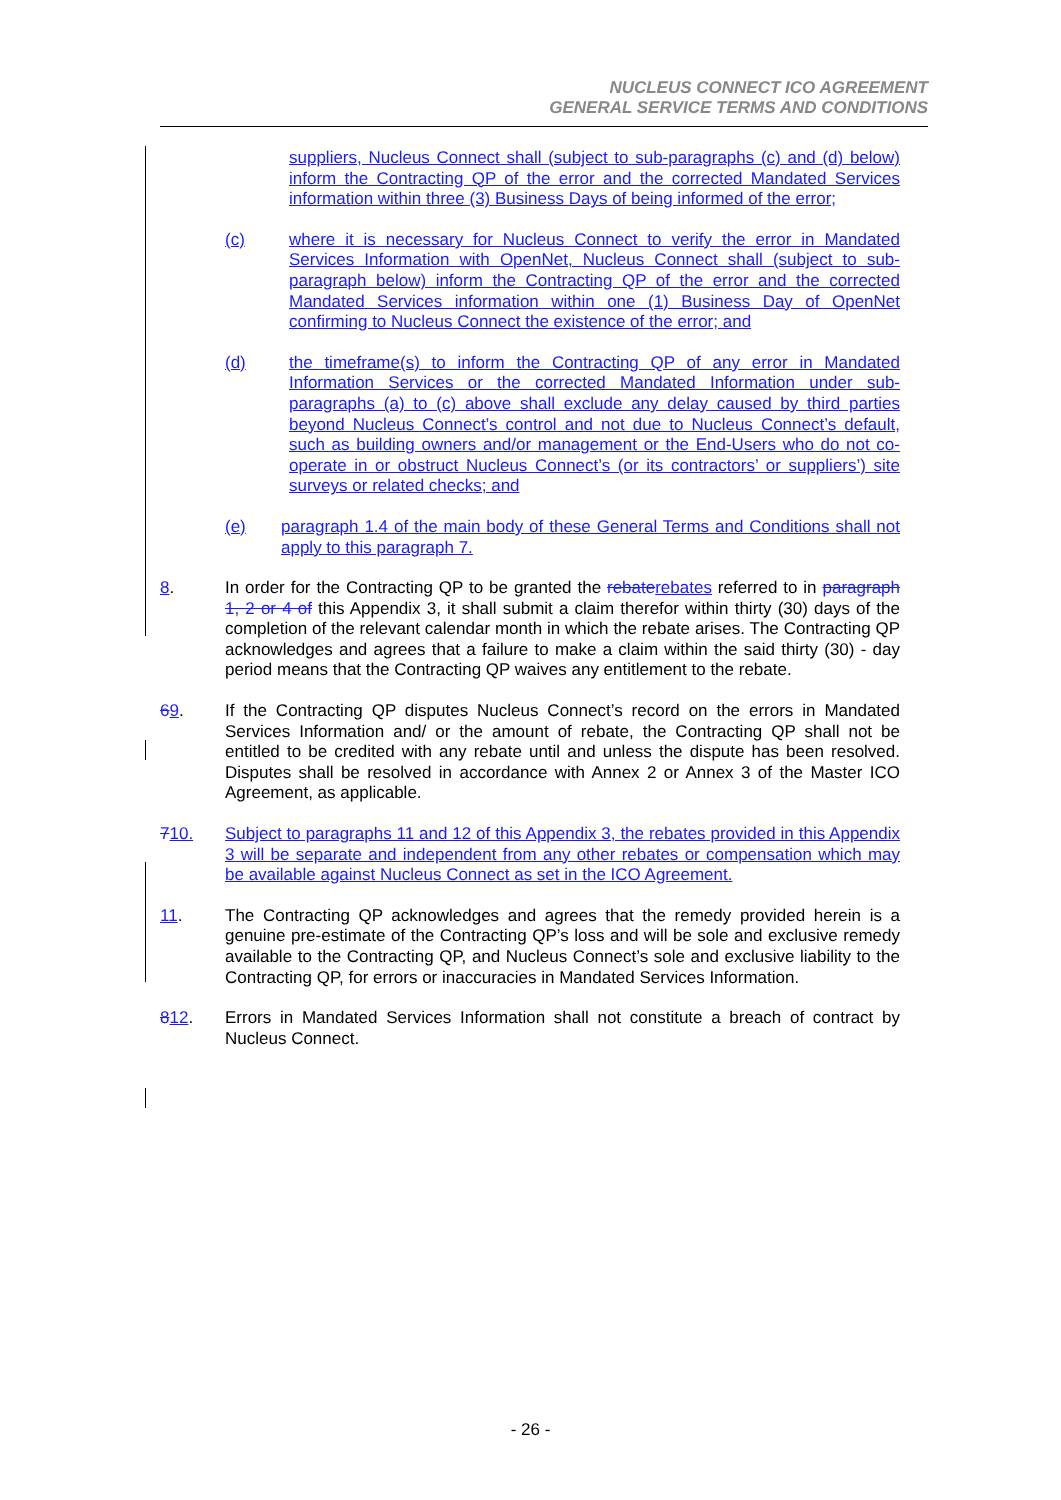NUCLEUS CONNECT ICO AGREEMENT
GENERAL SERVICE TERMS AND CONDITIONS
suppliers, Nucleus Connect shall (subject to sub-paragraphs (c) and (d) below) inform the Contracting QP of the error and the corrected Mandated Services information within three (3) Business Days of being informed of the error;
(c) where it is necessary for Nucleus Connect to verify the error in Mandated Services Information with OpenNet, Nucleus Connect shall (subject to sub-paragraph below) inform the Contracting QP of the error and the corrected Mandated Services information within one (1) Business Day of OpenNet confirming to Nucleus Connect the existence of the error; and
(d) the timeframe(s) to inform the Contracting QP of any error in Mandated Information Services or the corrected Mandated Information under sub-paragraphs (a) to (c) above shall exclude any delay caused by third parties beyond Nucleus Connect’s control and not due to Nucleus Connect’s default, such as building owners and/or management or the End-Users who do not co-operate in or obstruct Nucleus Connect’s (or its contractors’ or suppliers’) site surveys or related checks; and
(e) paragraph 1.4 of the main body of these General Terms and Conditions shall not apply to this paragraph 7.
8. In order for the Contracting QP to be granted the rebate rebates referred to in paragraph 1, 2 or 4 of this Appendix 3, it shall submit a claim therefor within thirty (30) days of the completion of the relevant calendar month in which the rebate arises. The Contracting QP acknowledges and agrees that a failure to make a claim within the said thirty (30) - day period means that the Contracting QP waives any entitlement to the rebate.
69. If the Contracting QP disputes Nucleus Connect’s record on the errors in Mandated Services Information and/ or the amount of rebate, the Contracting QP shall not be entitled to be credited with any rebate until and unless the dispute has been resolved. Disputes shall be resolved in accordance with Annex 2 or Annex 3 of the Master ICO Agreement, as applicable.
710. Subject to paragraphs 11 and 12 of this Appendix 3, the rebates provided in this Appendix 3 will be separate and independent from any other rebates or compensation which may be available against Nucleus Connect as set in the ICO Agreement.
11. The Contracting QP acknowledges and agrees that the remedy provided herein is a genuine pre-estimate of the Contracting QP’s loss and will be sole and exclusive remedy available to the Contracting QP, and Nucleus Connect’s sole and exclusive liability to the Contracting QP, for errors or inaccuracies in Mandated Services Information.
812. Errors in Mandated Services Information shall not constitute a breach of contract by Nucleus Connect.
- 26 -